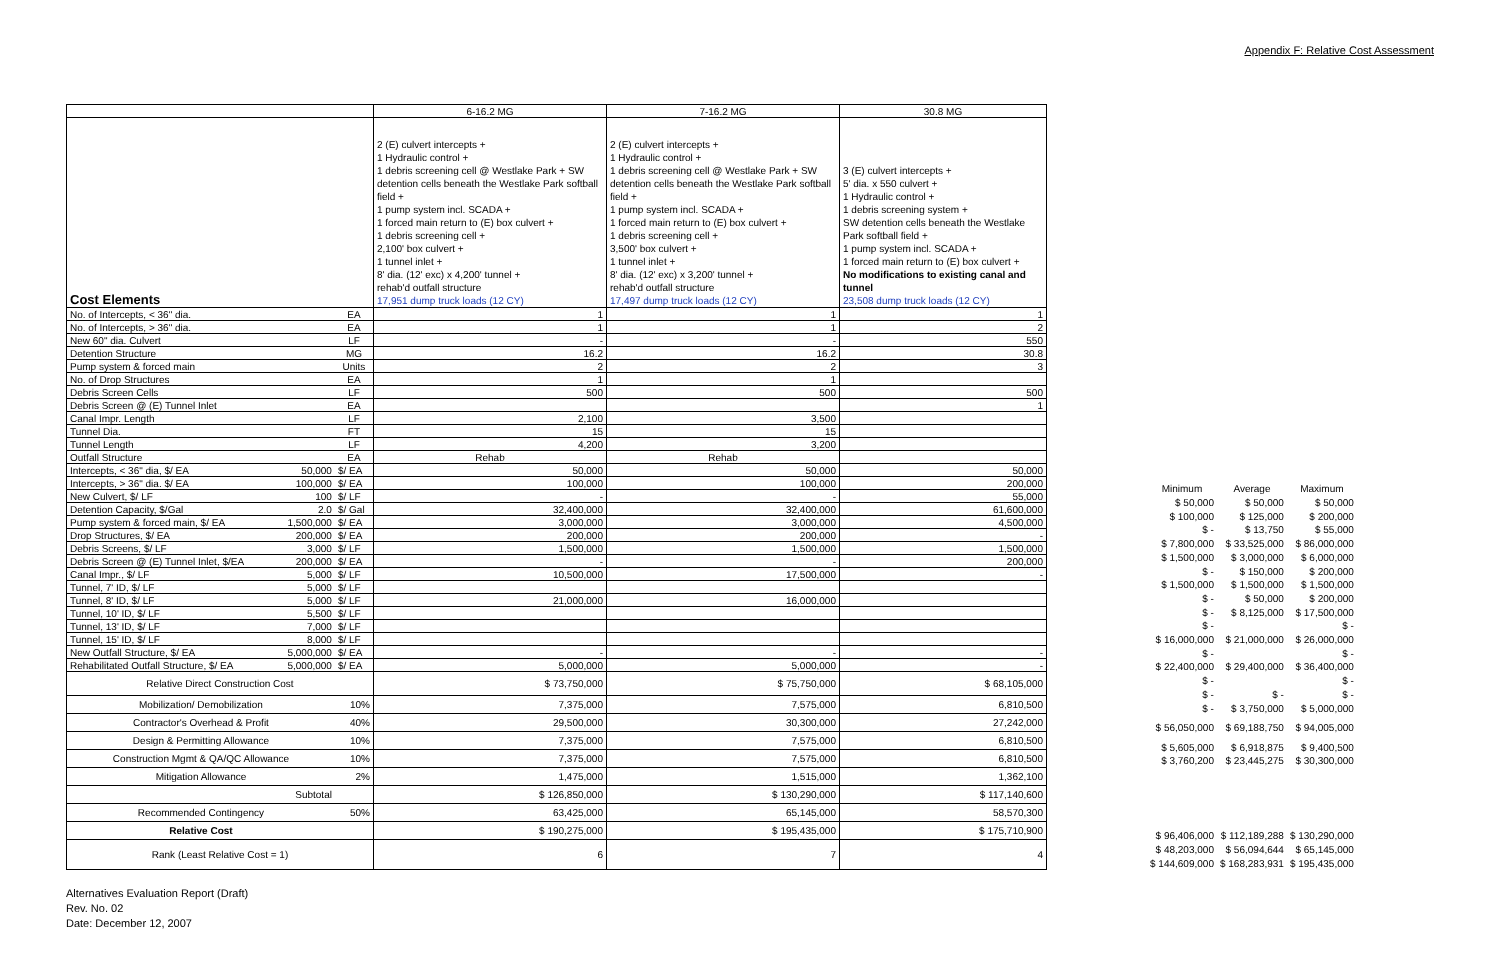Appendix F: Relative Cost Assessment
| | | | 6-16.2 MG | 7-16.2 MG | 30.8 MG |
| Cost Elements | | | 2 (E) culvert intercepts + 1 Hydraulic control + 1 debris screening cell @ Westlake Park + SW detention cells beneath the Westlake Park softball field + 1 pump system incl. SCADA + 1 forced main return to (E) box culvert + 1 debris screening cell + 2,100' box culvert + 1 tunnel inlet + 8' dia. (12' exc) x 4,200' tunnel + rehab'd outfall structure 17,951 dump truck loads (12 CY) | 2 (E) culvert intercepts + 1 Hydraulic control + 1 debris screening cell @ Westlake Park + SW detention cells beneath the Westlake Park softball field + 1 pump system incl. SCADA + 1 forced main return to (E) box culvert + 1 debris screening cell + 3,500' box culvert + 1 tunnel inlet + 8' dia. (12' exc) x 3,200' tunnel + rehab'd outfall structure 17,497 dump truck loads (12 CY) | 3 (E) culvert intercepts + 5' dia. x 550 culvert + 1 Hydraulic control + 1 debris screening system + SW detention cells beneath the Westlake Park softball field + 1 pump system incl. SCADA + 1 forced main return to (E) box culvert + No modifications to existing canal and tunnel 23,508 dump truck loads (12 CY) |
| No. of Intercepts, < 36" dia. | | EA | 1 | 1 | 1 |
| No. of Intercepts, > 36" dia. | | EA | 1 | 1 | 2 |
| New 60" dia. Culvert | | LF | - | - | 550 |
| Detention Structure | | MG | 16.2 | 16.2 | 30.8 |
| Pump system & forced main | | Units | 2 | 2 | 3 |
| No. of Drop Structures | | EA | 1 | 1 | |
| Debris Screen Cells | | LF | 500 | 500 | 500 |
| Debris Screen @ (E) Tunnel Inlet | | EA | | | 1 |
| Canal Impr. Length | | LF | 2,100 | 3,500 | |
| Tunnel Dia. | | FT | 15 | 15 | |
| Tunnel Length | | LF | 4,200 | 3,200 | |
| Outfall Structure | | EA | Rehab | Rehab | |
| Intercepts, < 36" dia, $/ EA | 50,000 | $/ EA | 50,000 | 50,000 | 50,000 |
| Intercepts, > 36" dia. $/ EA | 100,000 | $/ EA | 100,000 | 100,000 | 200,000 |
| New Culvert, $/ LF | 100 | $/ LF | - | - | 55,000 |
| Detention Capacity, $/Gal | 2.0 | $/ Gal | 32,400,000 | 32,400,000 | 61,600,000 |
| Pump system & forced main, $/ EA | 1,500,000 | $/ EA | 3,000,000 | 3,000,000 | 4,500,000 |
| Drop Structures, $/ EA | 200,000 | $/ EA | 200,000 | 200,000 | - |
| Debris Screens, $/ LF | 3,000 | $/ LF | 1,500,000 | 1,500,000 | 1,500,000 |
| Debris Screen @ (E) Tunnel Inlet, $/EA | 200,000 | $/ EA | - | - | 200,000 |
| Canal Impr., $/ LF | 5,000 | $/ LF | 10,500,000 | 17,500,000 | - |
| Tunnel, 7' ID, $/ LF | 5,000 | $/ LF | | | |
| Tunnel, 8' ID, $/ LF | 5,000 | $/ LF | 21,000,000 | 16,000,000 | |
| Tunnel, 10' ID, $/ LF | 5,500 | $/ LF | | | |
| Tunnel, 13' ID, $/ LF | 7,000 | $/ LF | | | |
| Tunnel, 15' ID, $/ LF | 8,000 | $/ LF | | | |
| New Outfall Structure, $/ EA | 5,000,000 | $/ EA | - | - | - |
| Rehabilitated Outfall Structure, $/ EA | 5,000,000 | $/ EA | 5,000,000 | 5,000,000 | - |
| Relative Direct Construction Cost | | | $ 73,750,000 | $ 75,750,000 | $ 68,105,000 |
| Mobilization/ Demobilization | | 10% | 7,375,000 | 7,575,000 | 6,810,500 |
| Contractor's Overhead & Profit | | 40% | 29,500,000 | 30,300,000 | 27,242,000 |
| Design & Permitting Allowance | | 10% | 7,375,000 | 7,575,000 | 6,810,500 |
| Construction Mgmt & QA/QC Allowance | | 10% | 7,375,000 | 7,575,000 | 6,810,500 |
| Mitigation Allowance | | 2% | 1,475,000 | 1,515,000 | 1,362,100 |
| Subtotal | | | $ 126,850,000 | $ 130,290,000 | $ 117,140,600 |
| Recommended Contingency | | 50% | 63,425,000 | 65,145,000 | 58,570,300 |
| Relative Cost | | | $ 190,275,000 | $ 195,435,000 | $ 175,710,900 |
| Rank (Least Relative Cost = 1) | | | 6 | 7 | 4 |
| Minimum | Average | Maximum |
| $ 50,000 | $ 50,000 | $ 50,000 |
| $ 100,000 | $ 125,000 | $ 200,000 |
| $ - | $ 13,750 | $ 55,000 |
| $ 7,800,000 | $ 33,525,000 | $ 86,000,000 |
| $ 1,500,000 | $ 3,000,000 | $ 6,000,000 |
| $ - | $ 150,000 | $ 200,000 |
| $ 1,500,000 | $ 1,500,000 | $ 1,500,000 |
| $ - | $ 50,000 | $ 200,000 |
| $ - | $ 8,125,000 | $ 17,500,000 |
| $ - | | $ - |
| $ 16,000,000 | $ 21,000,000 | $ 26,000,000 |
| $ - | | $ - |
| $ 22,400,000 | $ 29,400,000 | $ 36,400,000 |
| $ - | | $ - |
| $ - | $ - | $ - |
| $ - | $ 3,750,000 | $ 5,000,000 |
| $ 56,050,000 | $ 69,188,750 | $ 94,005,000 |
| $ 5,605,000 | $ 6,918,875 | $ 9,400,500 |
| $ 3,760,200 | $ 23,445,275 | $ 30,300,000 |
| $ 96,406,000 | $ 112,189,288 | $ 130,290,000 |
| $ 48,203,000 | $ 56,094,644 | $ 65,145,000 |
| $ 144,609,000 | $ 168,283,931 | $ 195,435,000 |
Alternatives Evaluation Report (Draft)
Rev. No. 02
Date: December 12, 2007